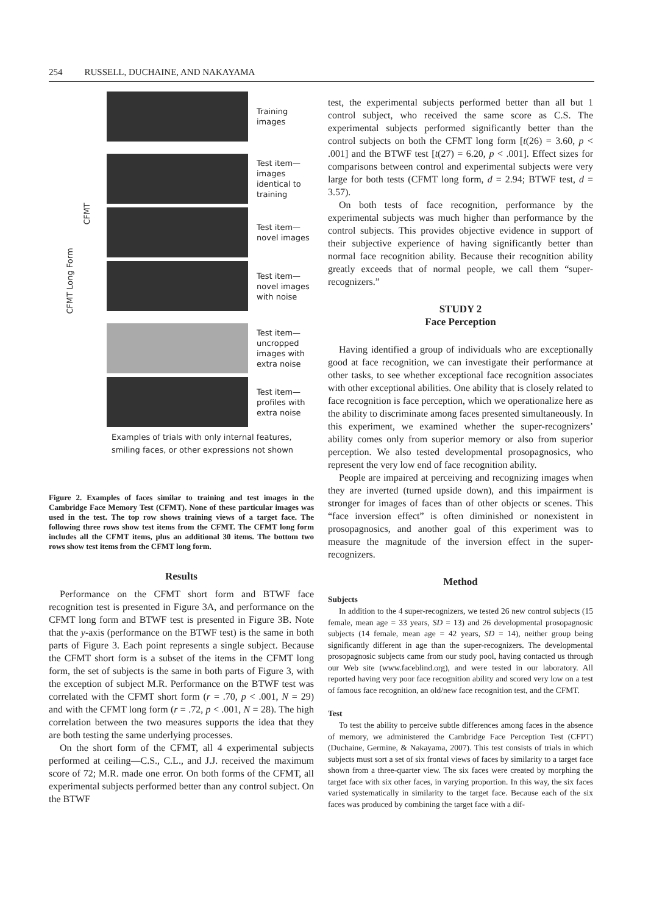254 RUSSELL, DUCHAINE, AND NAKAYAMA
CFMT Long Form
CFMT
Training
images
Test item—
images
identical to
training
Test item—
novel images
Test item—
novel images
with noise
Test item—
uncropped
images with
extra noise
Test item—
profiles with
extra noise
Examples of trials with only internal features,
smiling faces, or other expressions not shown
Figure 2. Examples of faces similar to training and test images in the Cambridge Face Memory Test (CFMT). None of these particular images was used in the test. The top row shows training views of a target face. The following three rows show test items from the CFMT. The CFMT long form includes all the CFMT items, plus an additional 30 items. The bottom two rows show test items from the CFMT long form.
Results
Performance on the CFMT short form and BTWF face recognition test is presented in Figure 3A, and performance on the CFMT long form and BTWF test is presented in Figure 3B. Note that the y-axis (performance on the BTWF test) is the same in both parts of Figure 3. Each point represents a single subject. Because the CFMT short form is a subset of the items in the CFMT long form, the set of subjects is the same in both parts of Figure 3, with the exception of subject M.R. Performance on the BTWF test was correlated with the CFMT short form (r = .70, p < .001, N = 29) and with the CFMT long form (r = .72, p < .001, N = 28). The high correlation between the two measures supports the idea that they are both testing the same underlying processes.
On the short form of the CFMT, all 4 experimental subjects performed at ceiling—C.S., C.L., and J.J. received the maximum score of 72; M.R. made one error. On both forms of the CFMT, all experimental subjects performed better than any control subject. On the BTWF
test, the experimental subjects performed better than all but 1 control subject, who received the same score as C.S. The experimental subjects performed significantly better than the control subjects on both the CFMT long form [t(26) = 3.60, p < .001] and the BTWF test [t(27) = 6.20, p < .001]. Effect sizes for comparisons between control and experimental subjects were very large for both tests (CFMT long form, d = 2.94; BTWF test, d = 3.57).
On both tests of face recognition, performance by the experimental subjects was much higher than performance by the control subjects. This provides objective evidence in support of their subjective experience of having significantly better than normal face recognition ability. Because their recognition ability greatly exceeds that of normal people, we call them “super-recognizers.”
STUDY 2
Face Perception
Having identified a group of individuals who are exceptionally good at face recognition, we can investigate their performance at other tasks, to see whether exceptional face recognition associates with other exceptional abilities. One ability that is closely related to face recognition is face perception, which we operationalize here as the ability to discriminate among faces presented simultaneously. In this experiment, we examined whether the super-recognizers’ ability comes only from superior memory or also from superior perception. We also tested developmental prosopagnosics, who represent the very low end of face recognition ability.
People are impaired at perceiving and recognizing images when they are inverted (turned upside down), and this impairment is stronger for images of faces than of other objects or scenes. This “face inversion effect” is often diminished or nonexistent in prosopagnosics, and another goal of this experiment was to measure the magnitude of the inversion effect in the super-recognizers.
Method
Subjects
In addition to the 4 super-recognizers, we tested 26 new control subjects (15 female, mean age = 33 years, SD = 13) and 26 developmental prosopagnosic subjects (14 female, mean age = 42 years, SD = 14), neither group being significantly different in age than the super-recognizers. The developmental prosopagnosic subjects came from our study pool, having contacted us through our Web site (www.faceblind.org), and were tested in our laboratory. All reported having very poor face recognition ability and scored very low on a test of famous face recognition, an old/new face recognition test, and the CFMT.
Test
To test the ability to perceive subtle differences among faces in the absence of memory, we administered the Cambridge Face Perception Test (CFPT) (Duchaine, Germine, & Nakayama, 2007). This test consists of trials in which subjects must sort a set of six frontal views of faces by similarity to a target face shown from a three-quarter view. The six faces were created by morphing the target face with six other faces, in varying proportion. In this way, the six faces varied systematically in similarity to the target face. Because each of the six faces was produced by combining the target face with a dif-